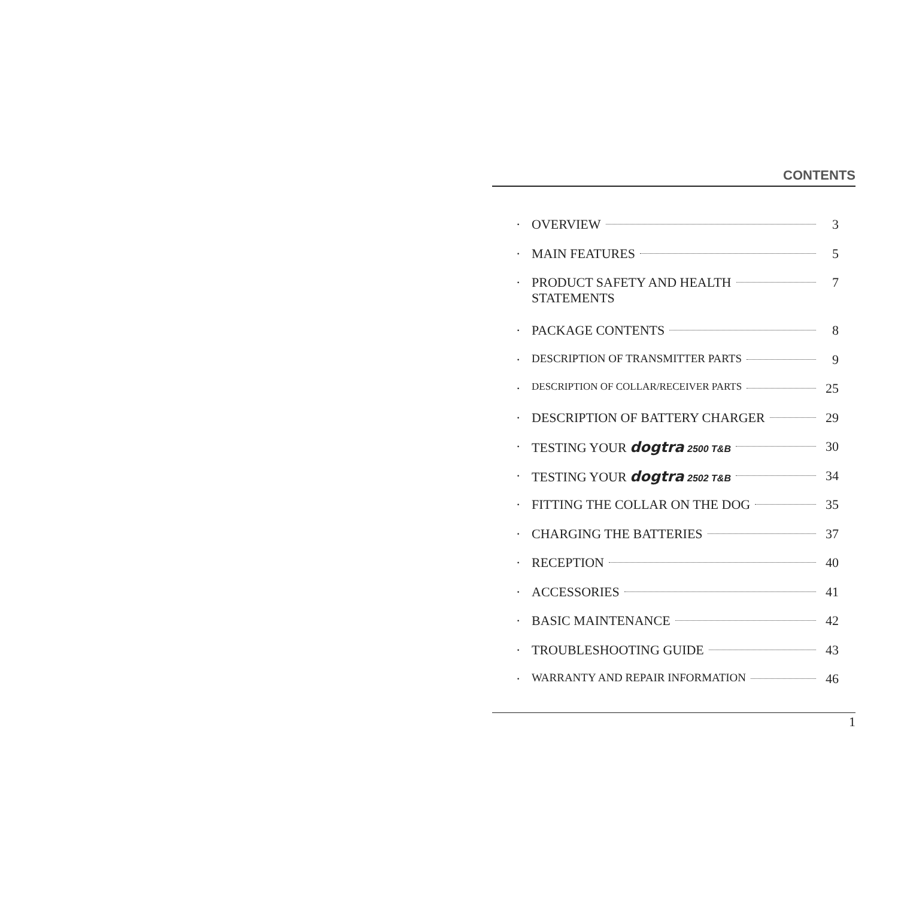CONTENTS
· OVERVIEW 3
· MAIN FEATURES 5
· PRODUCT SAFETY AND HEALTH
STATEMENTS 7
· PACKAGE CONTENTS 8
· DESCRIPTION OF TRANSMITTER PARTS 9
· DESCRIPTION OF COLLAR/RECEIVER PARTS 25
· DESCRIPTION OF BATTERY CHARGER 29
· TESTING YOUR dogtra 2500 T&B 30
· TESTING YOUR dogtra 2502 T&B 34
· FITTING THE COLLAR ON THE DOG 35
· CHARGING THE BATTERIES 37
· RECEPTION 40
· ACCESSORIES 41
· BASIC MAINTENANCE 42
· TROUBLESHOOTING GUIDE 43
· WARRANTY AND REPAIR INFORMATION 46
1